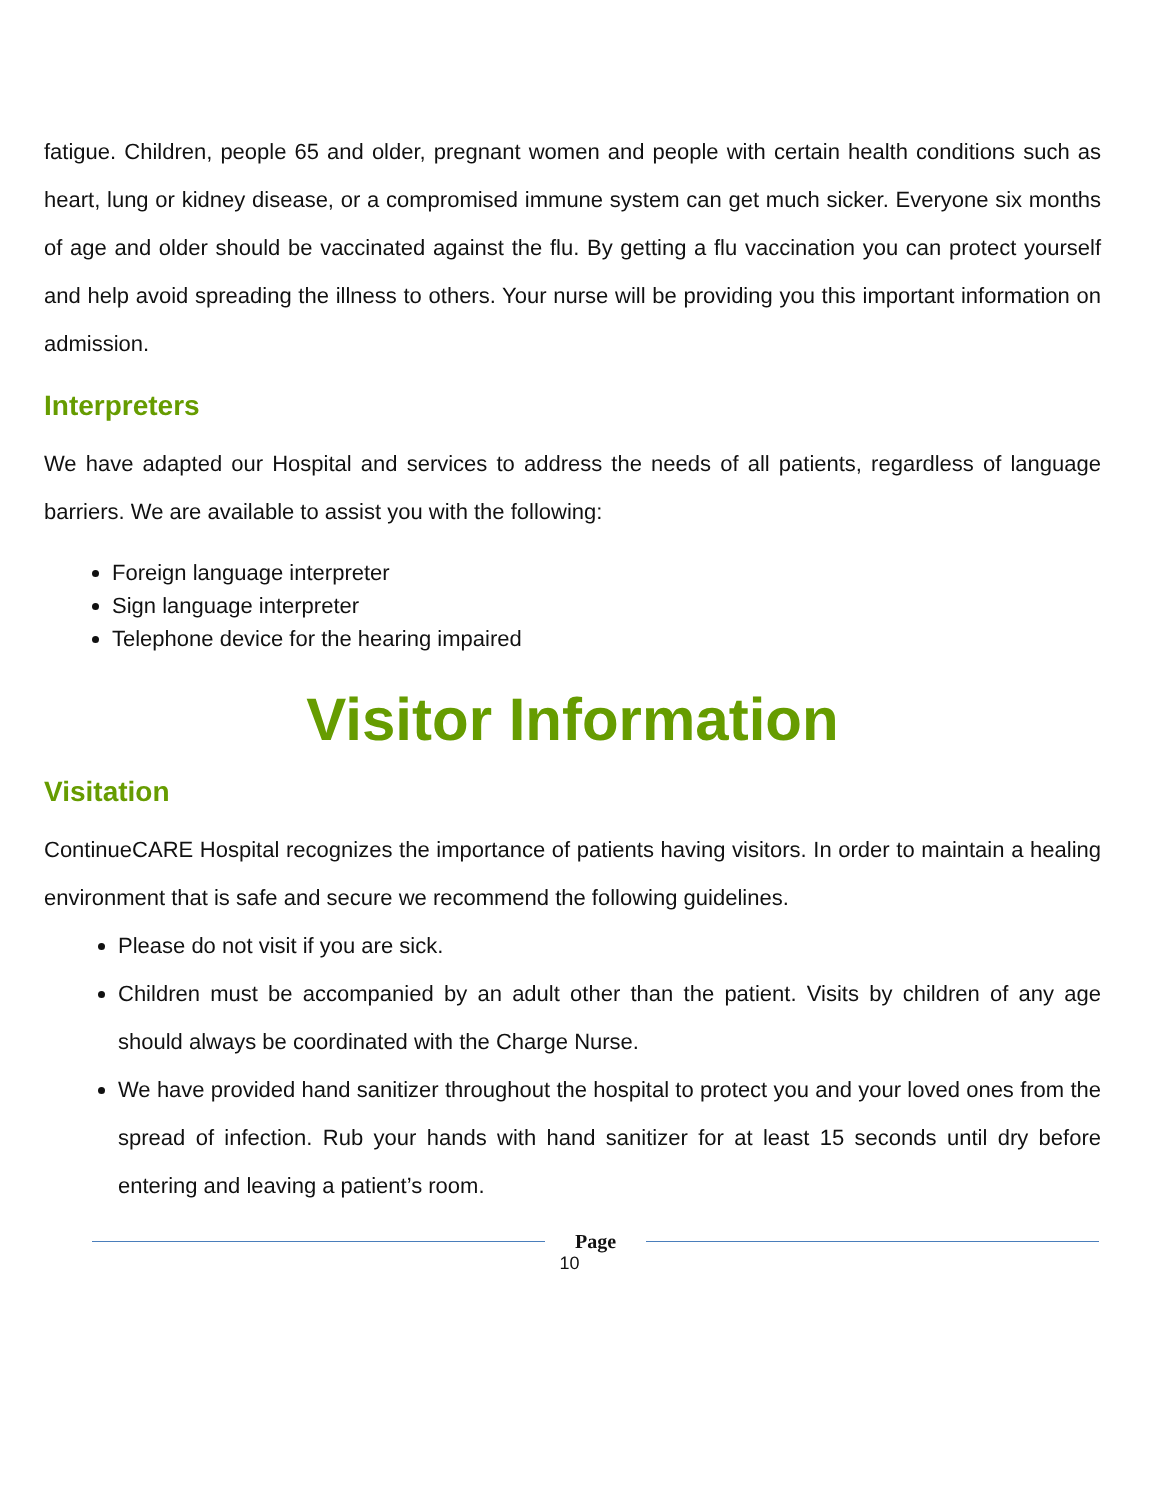fatigue. Children, people 65 and older, pregnant women and people with certain health conditions such as heart, lung or kidney disease, or a compromised immune system can get much sicker. Everyone six months of age and older should be vaccinated against the flu. By getting a flu vaccination you can protect yourself and help avoid spreading the illness to others. Your nurse will be providing you this important information on admission.
Interpreters
We have adapted our Hospital and services to address the needs of all patients, regardless of language barriers. We are available to assist you with the following:
Foreign language interpreter
Sign language interpreter
Telephone device for the hearing impaired
Visitor Information
Visitation
ContinueCARE Hospital recognizes the importance of patients having visitors. In order to maintain a healing environment that is safe and secure we recommend the following guidelines.
Please do not visit if you are sick.
Children must be accompanied by an adult other than the patient. Visits by children of any age should always be coordinated with the Charge Nurse.
We have provided hand sanitizer throughout the hospital to protect you and your loved ones from the spread of infection. Rub your hands with hand sanitizer for at least 15 seconds until dry before entering and leaving a patient’s room.
Page
10